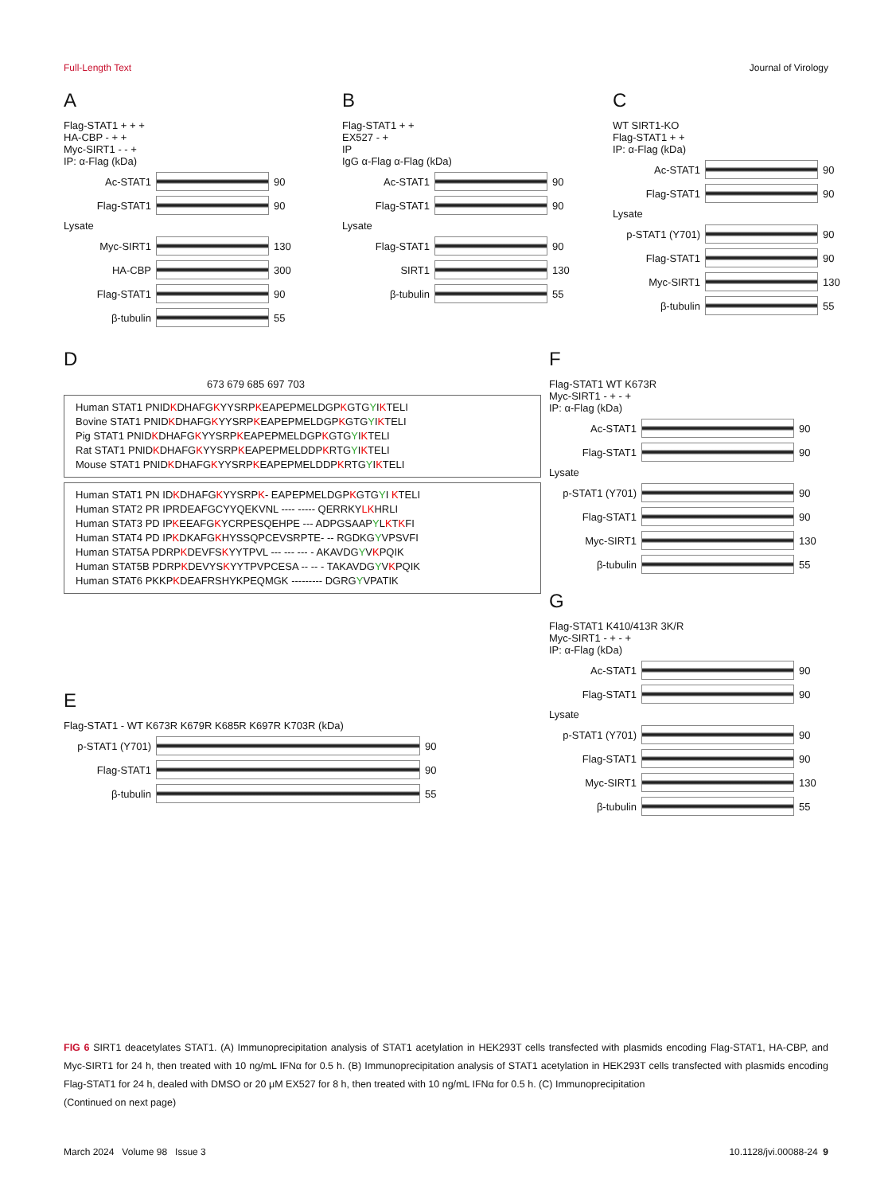Full-Length Text Journal of Virology
A
Flag-STAT1 + + +
HA-CBP - + +
Myc-SIRT1 - - +
IP: α-Flag (kDa)
Ac-STAT1 90
Flag-STAT1 90
Lysate
Myc-SIRT1 130
HA-CBP 300
Flag-STAT1 90
β-tubulin 55
B
Flag-STAT1 + +
EX527 - +
IP
IgG α-Flag α-Flag (kDa)
Ac-STAT1 90
Flag-STAT1 90
Lysate
Flag-STAT1 90
SIRT1 130
β-tubulin 55
C
WT SIRT1-KO
Flag-STAT1 + +
IP: α-Flag (kDa)
Ac-STAT1 90
Flag-STAT1 90
Lysate
p-STAT1 (Y701) 90
Flag-STAT1 90
Myc-SIRT1 130
β-tubulin 55
D
673 679 685 697 703
Human STAT1 PNIDKDHAFGKYYSRPKEAPEPMELDGPKGTGYIKTELI
Bovine STAT1 PNIDKDHAFGKYYSRPKEAPEPMELDGPKGTGYIKTELI
Pig STAT1 PNIDKDHAFGKYYSRPKEAPEPMELDGPKGTGYIKTELI
Rat STAT1 PNIDKDHAFGKYYSRPKEAPEPMELDDPKRTGYIKTELI
Mouse STAT1 PNIDKDHAFGKYYSRPKEAPEPMELDDPKRTGYIKTELI
Human STAT1 PN IDKDHAFGKYYSRPK- EAPEPMELDGPKGTGYI KTELI
Human STAT2 PR IPRDEAFGCYYQEKVNL ---- ----- QERRKYLKHRLI
Human STAT3 PD IPKEEAFGKYCRPESQEHPE --- ADPGSAAPYLKTKFI
Human STAT4 PD IPKDKAFGKHYSSQPCEVSRPTE- -- RGDKGYVPSVFI
Human STAT5A PDRPKDEVFSKYYTPVL --- --- --- - AKAVDGYVKPQIK
Human STAT5B PDRPKDEVYSKYYTPVPCESA -- -- - TAKAVDGYVKPQIK
Human STAT6 PKKPKDEAFRSHYKPEQMGK --------- DGRGYVPATIK
E
Flag-STAT1 - WT K673R K679R K685R K697R K703R (kDa)
p-STAT1 (Y701) 90
Flag-STAT1 90
β-tubulin 55
F
Flag-STAT1 WT K673R
Myc-SIRT1 - + - +
IP: α-Flag (kDa)
Ac-STAT1 90
Flag-STAT1 90
Lysate
p-STAT1 (Y701) 90
Flag-STAT1 90
Myc-SIRT1 130
β-tubulin 55
G
Flag-STAT1 K410/413R 3K/R
Myc-SIRT1 - + - +
IP: α-Flag (kDa)
Ac-STAT1 90
Flag-STAT1 90
Lysate
p-STAT1 (Y701) 90
Flag-STAT1 90
Myc-SIRT1 130
β-tubulin 55
FIG 6 SIRT1 deacetylates STAT1. (A) Immunoprecipitation analysis of STAT1 acetylation in HEK293T cells transfected with plasmids encoding Flag-STAT1, HA-CBP, and Myc-SIRT1 for 24 h, then treated with 10 ng/mL IFNα for 0.5 h. (B) Immunoprecipitation analysis of STAT1 acetylation in HEK293T cells transfected with plasmids encoding Flag-STAT1 for 24 h, dealed with DMSO or 20 μM EX527 for 8 h, then treated with 10 ng/mL IFNα for 0.5 h. (C) Immunoprecipitation
(Continued on next page)
March 2024 Volume 98 Issue 3 10.1128/jvi.00088-24 9